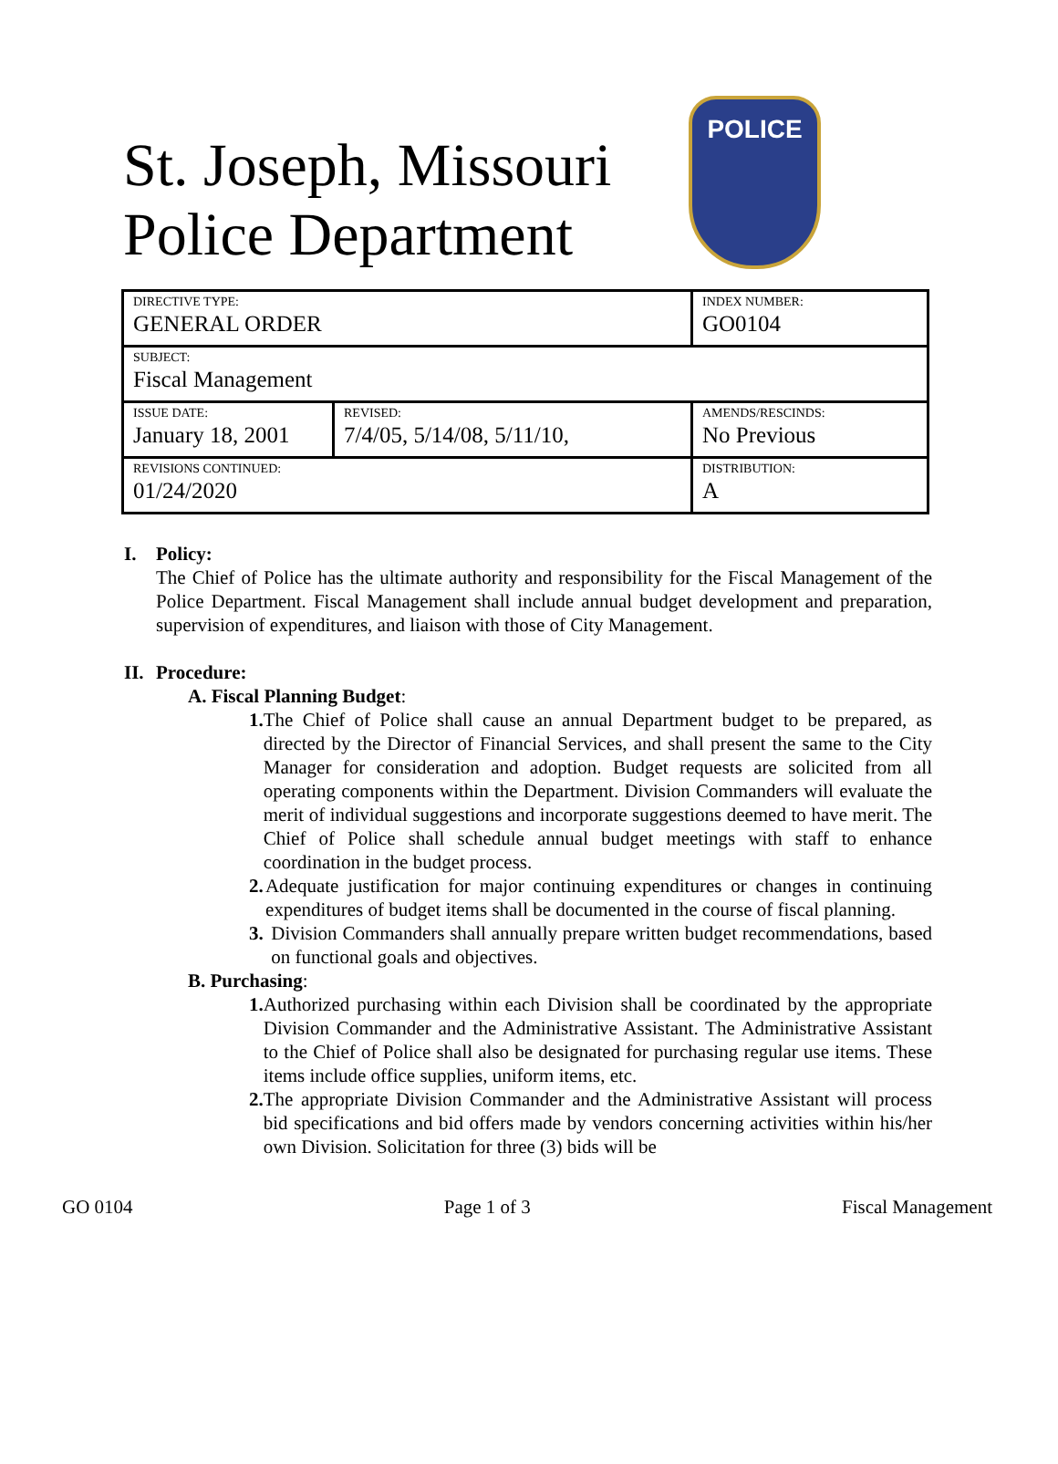St. Joseph, Missouri Police Department
POLICE
| DIRECTIVE TYPE: GENERAL ORDER | | INDEX NUMBER: GO0104 |
| SUBJECT: Fiscal Management | | |
| ISSUE DATE: January 18, 2001 | REVISED: 7/4/05, 5/14/08, 5/11/10, | AMENDS/RESCINDS: No Previous |
| REVISIONS CONTINUED: 01/24/2020 | | DISTRIBUTION: A |
I. Policy:
The Chief of Police has the ultimate authority and responsibility for the Fiscal Management of the Police Department. Fiscal Management shall include annual budget development and preparation, supervision of expenditures, and liaison with those of City Management.
II. Procedure:
A. Fiscal Planning Budget:
1. The Chief of Police shall cause an annual Department budget to be prepared, as directed by the Director of Financial Services, and shall present the same to the City Manager for consideration and adoption. Budget requests are solicited from all operating components within the Department. Division Commanders will evaluate the merit of individual suggestions and incorporate suggestions deemed to have merit. The Chief of Police shall schedule annual budget meetings with staff to enhance coordination in the budget process.
2. Adequate justification for major continuing expenditures or changes in continuing expenditures of budget items shall be documented in the course of fiscal planning.
3. Division Commanders shall annually prepare written budget recommendations, based on functional goals and objectives.
B. Purchasing:
1. Authorized purchasing within each Division shall be coordinated by the appropriate Division Commander and the Administrative Assistant. The Administrative Assistant to the Chief of Police shall also be designated for purchasing regular use items. These items include office supplies, uniform items, etc.
2. The appropriate Division Commander and the Administrative Assistant will process bid specifications and bid offers made by vendors concerning activities within his/her own Division. Solicitation for three (3) bids will be
GO 0104 Page 1 of 3 Fiscal Management